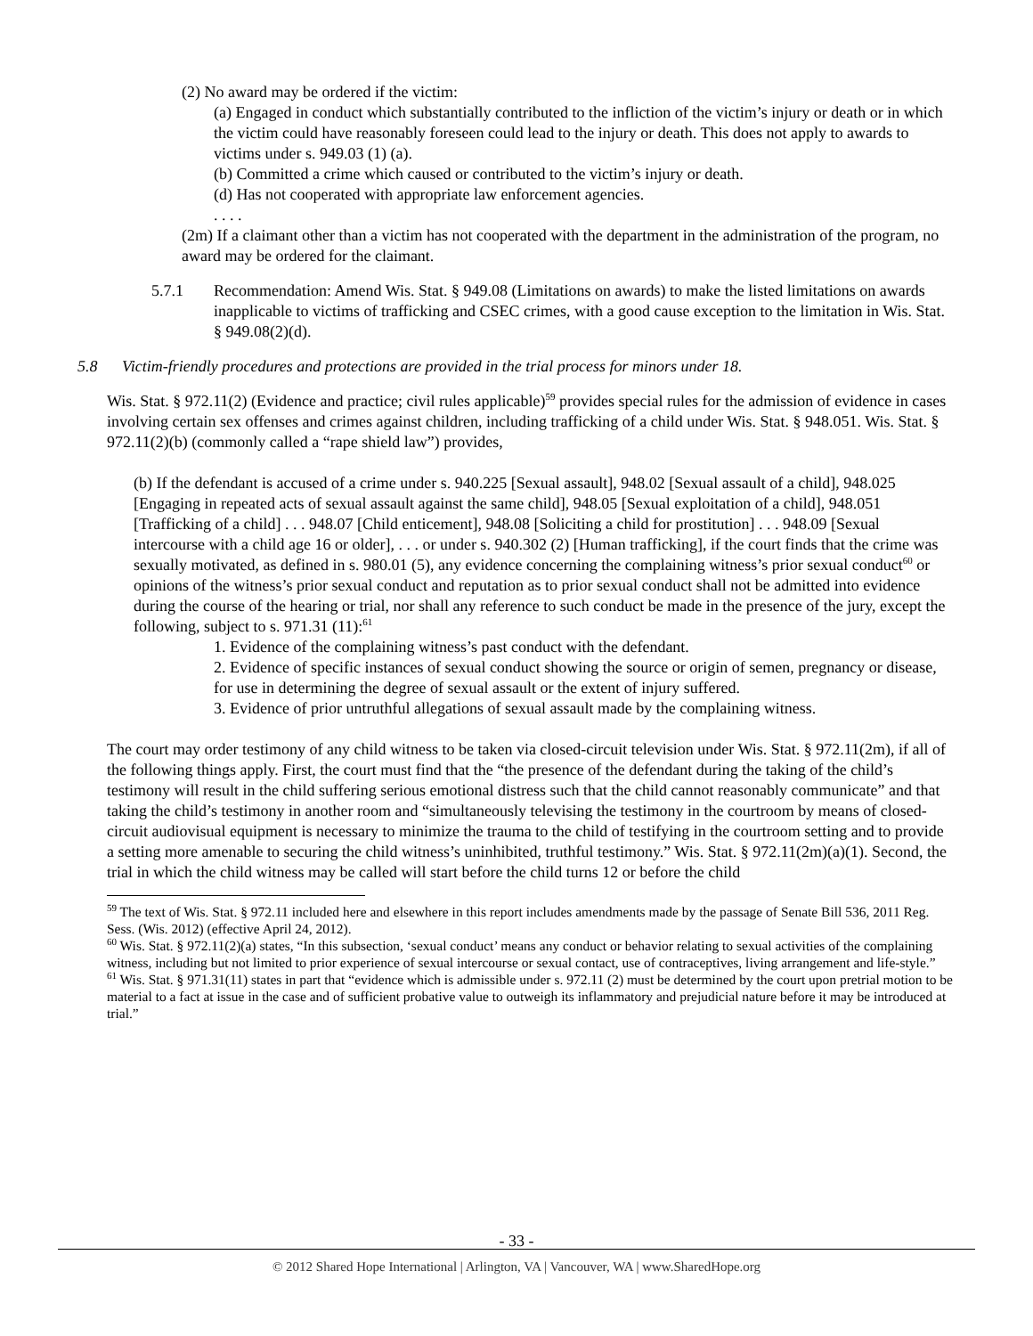(2) No award may be ordered if the victim:
(a) Engaged in conduct which substantially contributed to the infliction of the victim’s injury or death or in which the victim could have reasonably foreseen could lead to the injury or death. This does not apply to awards to victims under s. 949.03 (1) (a).
(b) Committed a crime which caused or contributed to the victim’s injury or death.
(d) Has not cooperated with appropriate law enforcement agencies.
. . . .
(2m) If a claimant other than a victim has not cooperated with the department in the administration of the program, no award may be ordered for the claimant.
5.7.1 Recommendation: Amend Wis. Stat. § 949.08 (Limitations on awards) to make the listed limitations on awards inapplicable to victims of trafficking and CSEC crimes, with a good cause exception to the limitation in Wis. Stat. § 949.08(2)(d).
5.8 Victim-friendly procedures and protections are provided in the trial process for minors under 18.
Wis. Stat. § 972.11(2) (Evidence and practice; civil rules applicable)<sup>59</sup> provides special rules for the admission of evidence in cases involving certain sex offenses and crimes against children, including trafficking of a child under Wis. Stat. § 948.051. Wis. Stat. § 972.11(2)(b) (commonly called a “rape shield law”) provides,
(b) If the defendant is accused of a crime under s. 940.225 [Sexual assault], 948.02 [Sexual assault of a child], 948.025 [Engaging in repeated acts of sexual assault against the same child], 948.05 [Sexual exploitation of a child], 948.051 [Trafficking of a child] . . . 948.07 [Child enticement], 948.08 [Soliciting a child for prostitution] . . . 948.09 [Sexual intercourse with a child age 16 or older], . . . or under s. 940.302 (2) [Human trafficking], if the court finds that the crime was sexually motivated, as defined in s. 980.01 (5), any evidence concerning the complaining witness’s prior sexual conduct<sup>60</sup> or opinions of the witness’s prior sexual conduct and reputation as to prior sexual conduct shall not be admitted into evidence during the course of the hearing or trial, nor shall any reference to such conduct be made in the presence of the jury, except the following, subject to s. 971.31 (11):<sup>61</sup>
1. Evidence of the complaining witness’s past conduct with the defendant.
2. Evidence of specific instances of sexual conduct showing the source or origin of semen, pregnancy or disease, for use in determining the degree of sexual assault or the extent of injury suffered.
3. Evidence of prior untruthful allegations of sexual assault made by the complaining witness.
The court may order testimony of any child witness to be taken via closed-circuit television under Wis. Stat. § 972.11(2m), if all of the following things apply. First, the court must find that the “the presence of the defendant during the taking of the child’s testimony will result in the child suffering serious emotional distress such that the child cannot reasonably communicate” and that taking the child’s testimony in another room and “simultaneously televising the testimony in the courtroom by means of closed-circuit audiovisual equipment is necessary to minimize the trauma to the child of testifying in the courtroom setting and to provide a setting more amenable to securing the child witness’s uninhibited, truthful testimony.” Wis. Stat. § 972.11(2m)(a)(1). Second, the trial in which the child witness may be called will start before the child turns 12 or before the child
<sup>59</sup> The text of Wis. Stat. § 972.11 included here and elsewhere in this report includes amendments made by the passage of Senate Bill 536, 2011 Reg. Sess. (Wis. 2012) (effective April 24, 2012).
<sup>60</sup> Wis. Stat. § 972.11(2)(a) states, “In this subsection, ‘sexual conduct’ means any conduct or behavior relating to sexual activities of the complaining witness, including but not limited to prior experience of sexual intercourse or sexual contact, use of contraceptives, living arrangement and life-style.”
<sup>61</sup> Wis. Stat. § 971.31(11) states in part that “evidence which is admissible under s. 972.11 (2) must be determined by the court upon pretrial motion to be material to a fact at issue in the case and of sufficient probative value to outweigh its inflammatory and prejudicial nature before it may be introduced at trial.”
- 33 -
© 2012 Shared Hope International | Arlington, VA | Vancouver, WA | www.SharedHope.org